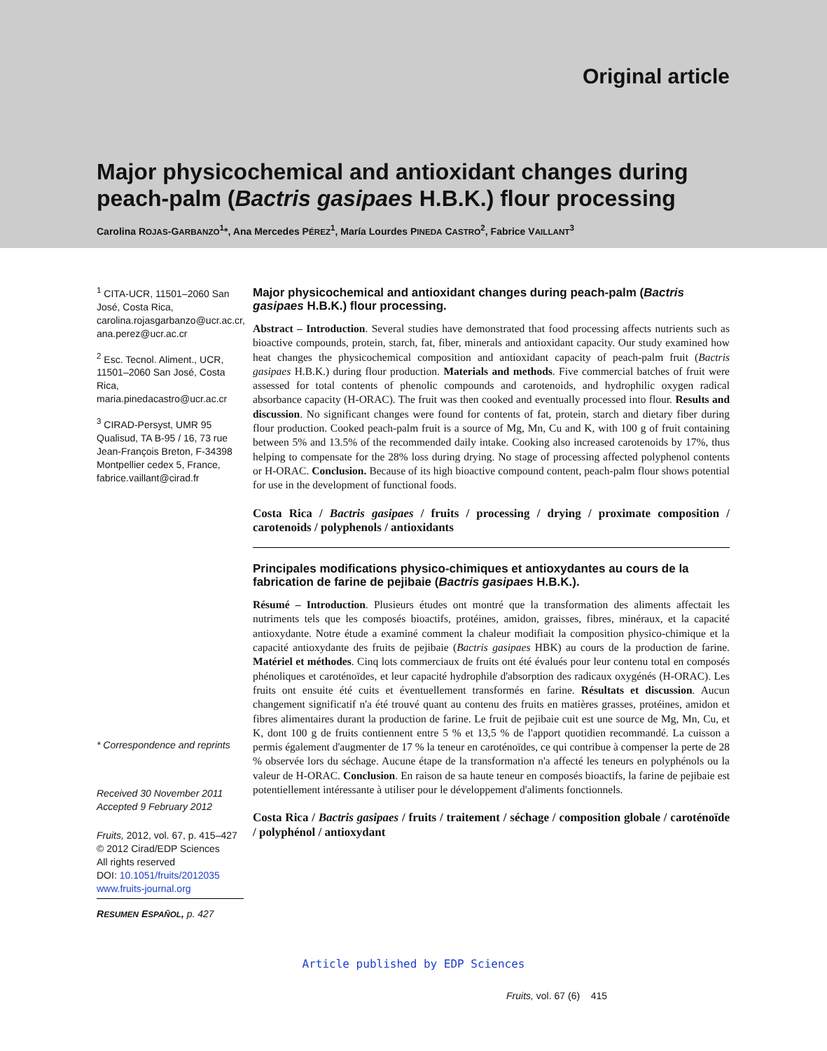Original article
Major physicochemical and antioxidant changes during peach-palm (Bactris gasipaes H.B.K.) flour processing
Carolina ROJAS-GARBANZO<sup>1</sup>*, Ana Mercedes PÉREZ<sup>1</sup>, María Lourdes PINEDA CASTRO<sup>2</sup>, Fabrice VAILLANT<sup>3</sup>
<sup>1</sup> CITA-UCR, 11501–2060 San José, Costa Rica, carolina.rojasgarbanzo@ucr.ac.cr, ana.perez@ucr.ac.cr
<sup>2</sup> Esc. Tecnol. Aliment., UCR, 11501–2060 San José, Costa Rica, maria.pinedacastro@ucr.ac.cr
<sup>3</sup> CIRAD-Persyst, UMR 95 Qualisud, TA B-95 / 16, 73 rue Jean-François Breton, F-34398 Montpellier cedex 5, France, fabrice.vaillant@cirad.fr
* Correspondence and reprints
Received 30 November 2011
Accepted 9 February 2012
Fruits, 2012, vol. 67, p. 415–427
© 2012 Cirad/EDP Sciences
All rights reserved
DOI: 10.1051/fruits/2012035
www.fruits-journal.org
RESUMEN ESPAÑOL, p. 427
Major physicochemical and antioxidant changes during peach-palm (Bactris gasipaes H.B.K.) flour processing.
Abstract – Introduction. Several studies have demonstrated that food processing affects nutrients such as bioactive compounds, protein, starch, fat, fiber, minerals and antioxidant capacity. Our study examined how heat changes the physicochemical composition and antioxidant capacity of peach-palm fruit (Bactris gasipaes H.B.K.) during flour production. Materials and methods. Five commercial batches of fruit were assessed for total contents of phenolic compounds and carotenoids, and hydrophilic oxygen radical absorbance capacity (H-ORAC). The fruit was then cooked and eventually processed into flour. Results and discussion. No significant changes were found for contents of fat, protein, starch and dietary fiber during flour production. Cooked peach-palm fruit is a source of Mg, Mn, Cu and K, with 100 g of fruit containing between 5% and 13.5% of the recommended daily intake. Cooking also increased carotenoids by 17%, thus helping to compensate for the 28% loss during drying. No stage of processing affected polyphenol contents or H-ORAC. Conclusion. Because of its high bioactive compound content, peach-palm flour shows potential for use in the development of functional foods.
Costa Rica / Bactris gasipaes / fruits / processing / drying / proximate composition / carotenoids / polyphenols / antioxidants
Principales modifications physico-chimiques et antioxydantes au cours de la fabrication de farine de pejibaie (Bactris gasipaes H.B.K.).
Résumé – Introduction. Plusieurs études ont montré que la transformation des aliments affectait les nutriments tels que les composés bioactifs, protéines, amidon, graisses, fibres, minéraux, et la capacité antioxydante. Notre étude a examiné comment la chaleur modifiait la composition physico-chimique et la capacité antioxydante des fruits de pejibaie (Bactris gasipaes HBK) au cours de la production de farine. Matériel et méthodes. Cinq lots commerciaux de fruits ont été évalués pour leur contenu total en composés phénoliques et caroténoïdes, et leur capacité hydrophile d'absorption des radicaux oxygénés (H-ORAC). Les fruits ont ensuite été cuits et éventuellement transformés en farine. Résultats et discussion. Aucun changement significatif n'a été trouvé quant au contenu des fruits en matières grasses, protéines, amidon et fibres alimentaires durant la production de farine. Le fruit de pejibaie cuit est une source de Mg, Mn, Cu, et K, dont 100 g de fruits contiennent entre 5 % et 13,5 % de l'apport quotidien recommandé. La cuisson a permis également d'augmenter de 17 % la teneur en caroténoïdes, ce qui contribue à compenser la perte de 28 % observée lors du séchage. Aucune étape de la transformation n'a affecté les teneurs en polyphénols ou la valeur de H-ORAC. Conclusion. En raison de sa haute teneur en composés bioactifs, la farine de pejibaie est potentiellement intéressante à utiliser pour le développement d'aliments fonctionnels.
Costa Rica / Bactris gasipaes / fruits / traitement / séchage / composition globale / caroténoïde / polyphénol / antioxydant
Article published by EDP Sciences
Fruits, vol. 67 (6) 415